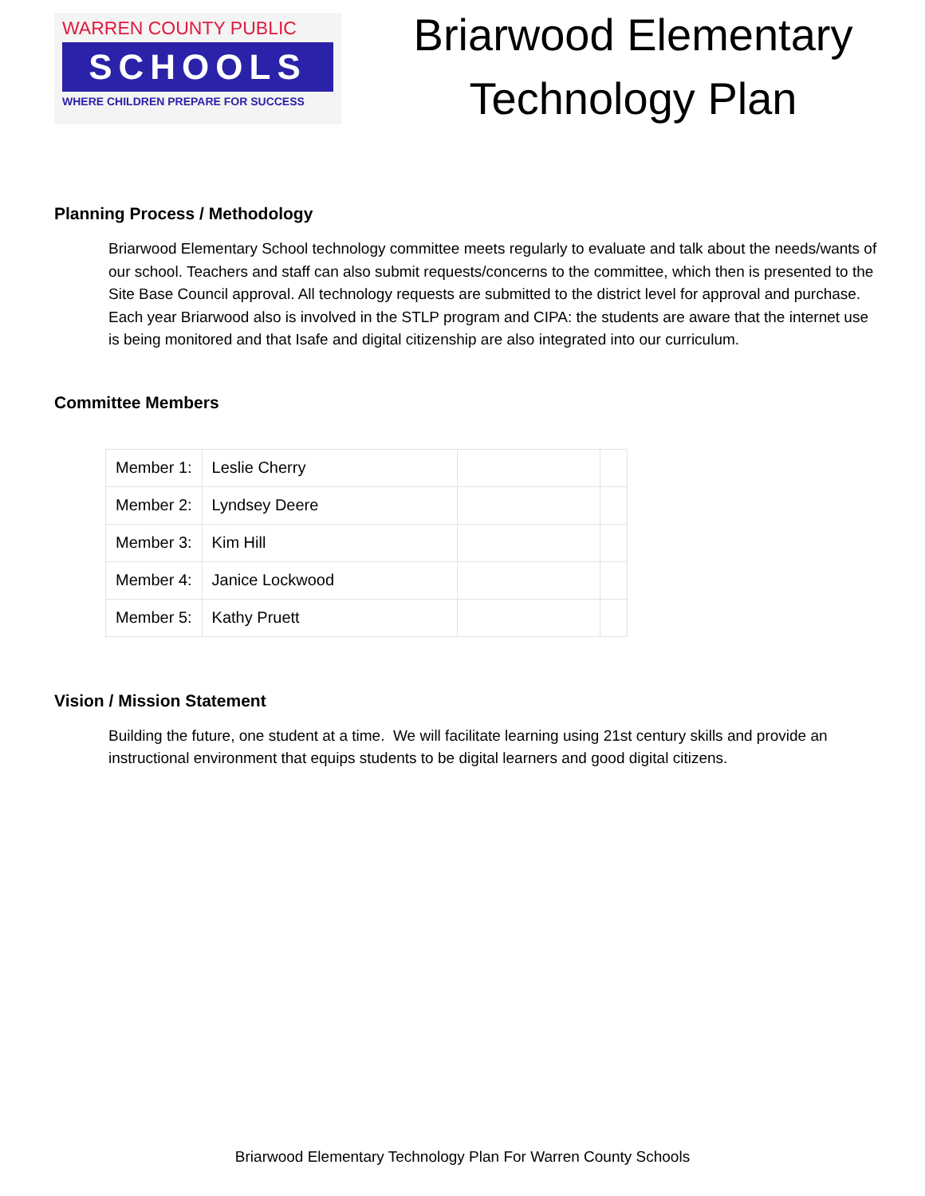WARREN COUNTY PUBLIC
SCHOOLS
WHERE CHILDREN PREPARE FOR SUCCESS
Briarwood Elementary
Technology Plan
Planning Process / Methodology
Briarwood Elementary School technology committee meets regularly to evaluate and talk about the needs/wants of our school. Teachers and staff can also submit requests/concerns to the committee, which then is presented to the Site Base Council approval. All technology requests are submitted to the district level for approval and purchase. Each year Briarwood also is involved in the STLP program and CIPA: the students are aware that the internet use is being monitored and that Isafe and digital citizenship are also integrated into our curriculum.
Committee Members
| Member 1: | Leslie Cherry | | |
| Member 2: | Lyndsey Deere | | |
| Member 3: | Kim Hill | | |
| Member 4: | Janice Lockwood | | |
| Member 5: | Kathy Pruett | | |
Vision / Mission Statement
Building the future, one student at a time. We will facilitate learning using 21st century skills and provide an instructional environment that equips students to be digital learners and good digital citizens.
Briarwood Elementary Technology Plan For Warren County Schools